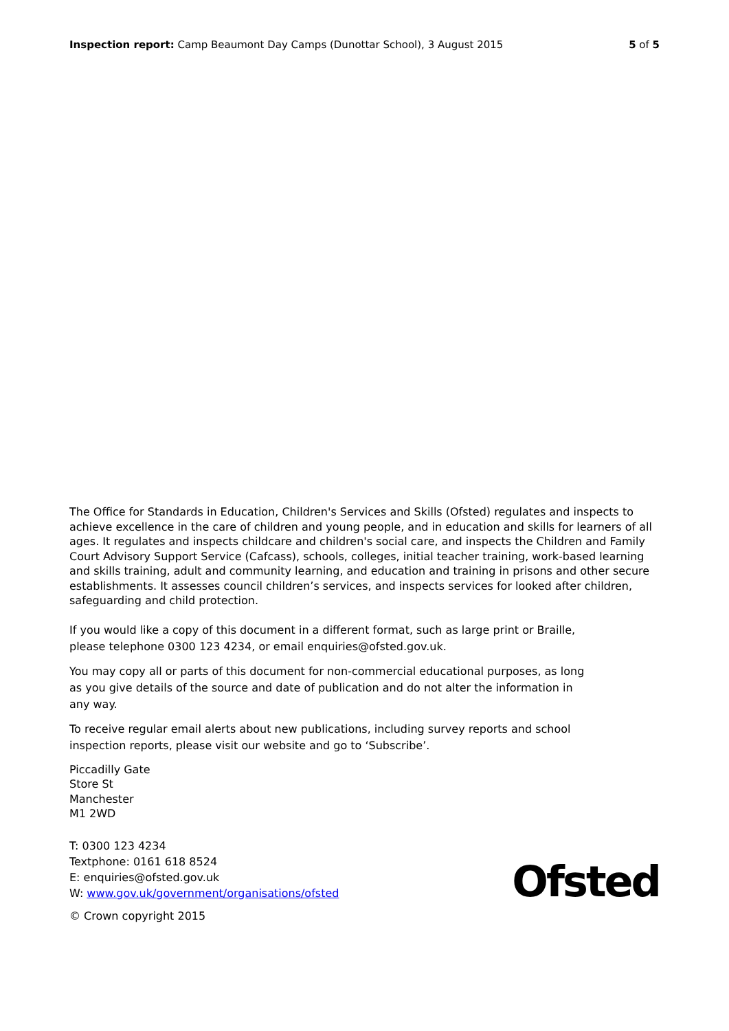Inspection report: Camp Beaumont Day Camps (Dunottar School), 3 August 2015
5 of 5
The Office for Standards in Education, Children's Services and Skills (Ofsted) regulates and inspects to achieve excellence in the care of children and young people, and in education and skills for learners of all ages. It regulates and inspects childcare and children's social care, and inspects the Children and Family Court Advisory Support Service (Cafcass), schools, colleges, initial teacher training, work-based learning and skills training, adult and community learning, and education and training in prisons and other secure establishments. It assesses council children’s services, and inspects services for looked after children, safeguarding and child protection.
If you would like a copy of this document in a different format, such as large print or Braille, please telephone 0300 123 4234, or email enquiries@ofsted.gov.uk.
You may copy all or parts of this document for non-commercial educational purposes, as long as you give details of the source and date of publication and do not alter the information in any way.
To receive regular email alerts about new publications, including survey reports and school inspection reports, please visit our website and go to ‘Subscribe’.
Piccadilly Gate
Store St
Manchester
M1 2WD
T: 0300 123 4234
Textphone: 0161 618 8524
E: enquiries@ofsted.gov.uk
W: www.gov.uk/government/organisations/ofsted
© Crown copyright 2015
Ofsted